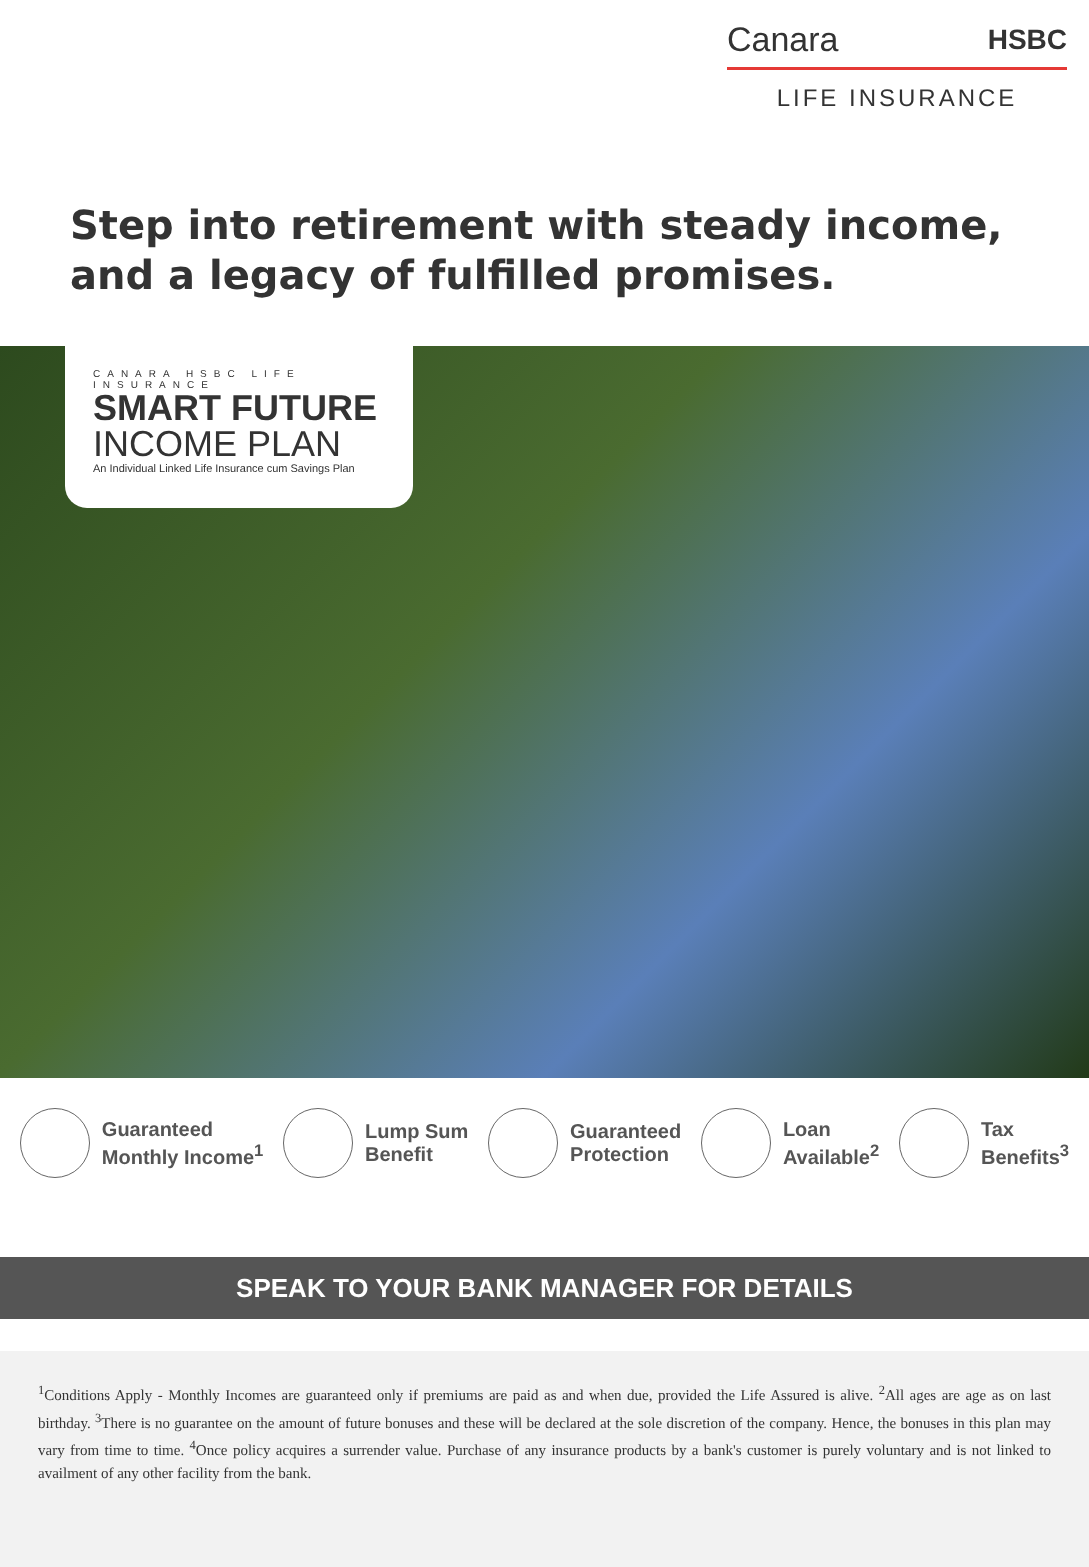Canara HSBC
LIFE INSURANCE
Step into retirement with steady income, and a legacy of fulfilled promises.
CANARA HSBC LIFE INSURANCE
SMART FUTURE
INCOME PLAN
An Individual Linked Life Insurance cum Savings Plan
Guaranteed
Monthly Income<sup>1</sup>
Lump Sum
Benefit
Guaranteed
Protection
Loan
Available<sup>2</sup>
Tax
Benefits<sup>3</sup>
SPEAK TO YOUR BANK MANAGER FOR DETAILS
<sup>1</sup> Conditions Apply - Monthly Incomes are guaranteed only if premiums are paid as and when due, provided the Life Assured is alive. <sup>2</sup>All ages are age as on last birthday. <sup>3</sup>There is no guarantee on the amount of future bonuses and these will be declared at the sole discretion of the company. Hence, the bonuses in this plan may vary from time to time. <sup>4</sup>Once policy acquires a surrender value. Purchase of any insurance products by a bank's customer is purely voluntary and is not linked to availment of any other facility from the bank.